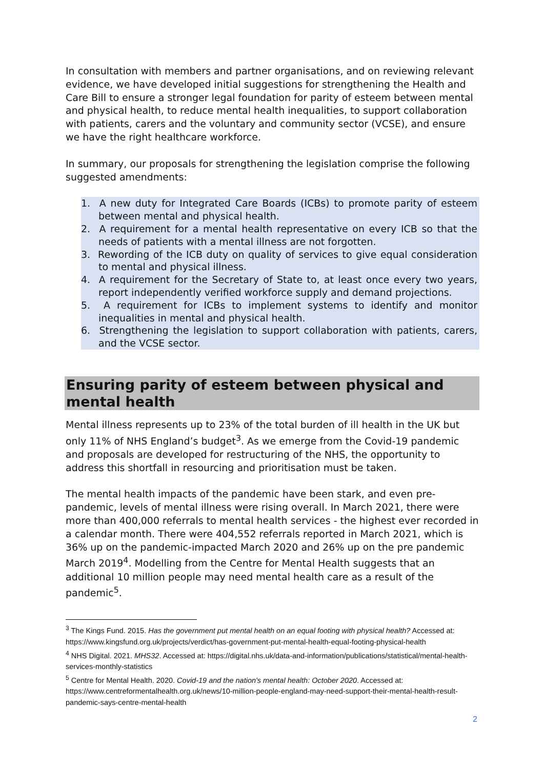In consultation with members and partner organisations, and on reviewing relevant evidence, we have developed initial suggestions for strengthening the Health and Care Bill to ensure a stronger legal foundation for parity of esteem between mental and physical health, to reduce mental health inequalities, to support collaboration with patients, carers and the voluntary and community sector (VCSE), and ensure we have the right healthcare workforce.
In summary, our proposals for strengthening the legislation comprise the following suggested amendments:
1. A new duty for Integrated Care Boards (ICBs) to promote parity of esteem between mental and physical health.
2. A requirement for a mental health representative on every ICB so that the needs of patients with a mental illness are not forgotten.
3. Rewording of the ICB duty on quality of services to give equal consideration to mental and physical illness.
4. A requirement for the Secretary of State to, at least once every two years, report independently verified workforce supply and demand projections.
5. A requirement for ICBs to implement systems to identify and monitor inequalities in mental and physical health.
6. Strengthening the legislation to support collaboration with patients, carers, and the VCSE sector.
Ensuring parity of esteem between physical and mental health
Mental illness represents up to 23% of the total burden of ill health in the UK but only 11% of NHS England’s budget<sup>3</sup>. As we emerge from the Covid-19 pandemic and proposals are developed for restructuring of the NHS, the opportunity to address this shortfall in resourcing and prioritisation must be taken.
The mental health impacts of the pandemic have been stark, and even pre-pandemic, levels of mental illness were rising overall. In March 2021, there were more than 400,000 referrals to mental health services - the highest ever recorded in a calendar month. There were 404,552 referrals reported in March 2021, which is 36% up on the pandemic-impacted March 2020 and 26% up on the pre pandemic March 2019<sup>4</sup>. Modelling from the Centre for Mental Health suggests that an additional 10 million people may need mental health care as a result of the pandemic<sup>5</sup>.
<sup>3</sup> The Kings Fund. 2015. Has the government put mental health on an equal footing with physical health? Accessed at: https://www.kingsfund.org.uk/projects/verdict/has-government-put-mental-health-equal-footing-physical-health
<sup>4</sup> NHS Digital. 2021. MHS32. Accessed at: https://digital.nhs.uk/data-and-information/publications/statistical/mental-health-services-monthly-statistics
<sup>5</sup> Centre for Mental Health. 2020. Covid-19 and the nation's mental health: October 2020. Accessed at: https://www.centreformentalhealth.org.uk/news/10-million-people-england-may-need-support-their-mental-health-result-pandemic-says-centre-mental-health
2